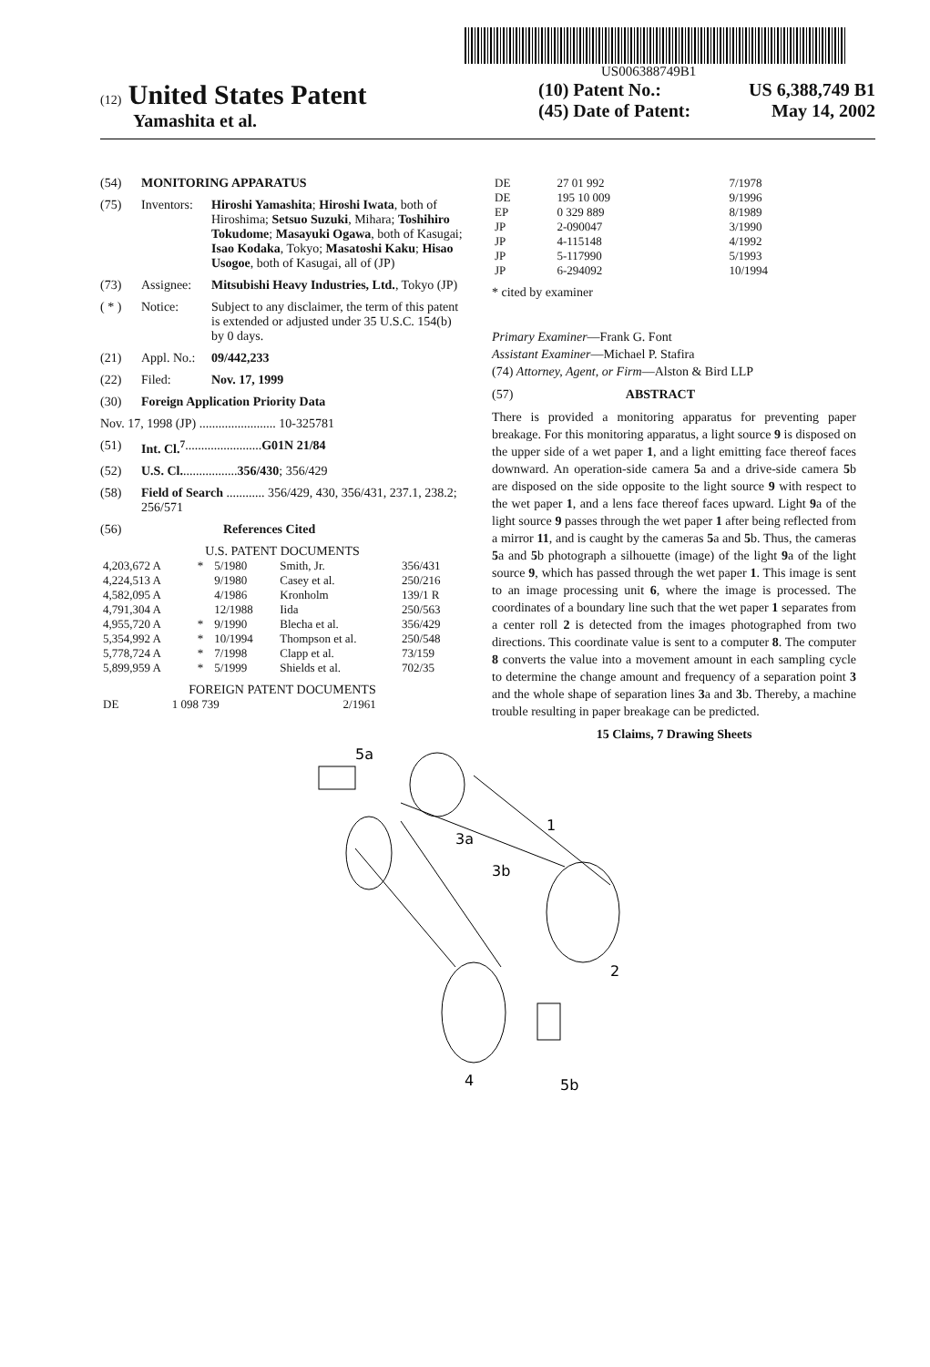US006388749B1
(12) United States Patent
Yamashita et al.
(10) Patent No.: US 6,388,749 B1
(45) Date of Patent: May 14, 2002
(54) MONITORING APPARATUS
(75) Inventors: Hiroshi Yamashita; Hiroshi Iwata, both of Hiroshima; Setsuo Suzuki, Mihara; Toshihiro Tokudome; Masayuki Ogawa, both of Kasugai; Isao Kodaka, Tokyo; Masatoshi Kaku; Hisao Usogoe, both of Kasugai, all of (JP)
(73) Assignee: Mitsubishi Heavy Industries, Ltd., Tokyo (JP)
( * ) Notice: Subject to any disclaimer, the term of this patent is extended or adjusted under 35 U.S.C. 154(b) by 0 days.
(21) Appl. No.: 09/442,233
(22) Filed: Nov. 17, 1999
(30) Foreign Application Priority Data
Nov. 17, 1998 (JP) ........................ 10-325781
(51) Int. Cl.<sup>7</sup> ........................ G01N 21/84
(52) U.S. Cl. ................. 356/430; 356/429
(58) Field of Search ............ 356/429, 430, 356/431, 237.1, 238.2; 256/571
(56) References Cited
U.S. PATENT DOCUMENTS
| 4,203,672 A | * | 5/1980 | Smith, Jr. | 356/431 |
| 4,224,513 A | | 9/1980 | Casey et al. | 250/216 |
| 4,582,095 A | | 4/1986 | Kronholm | 139/1 R |
| 4,791,304 A | | 12/1988 | Iida | 250/563 |
| 4,955,720 A | * | 9/1990 | Blecha et al. | 356/429 |
| 5,354,992 A | * | 10/1994 | Thompson et al. | 250/548 |
| 5,778,724 A | * | 7/1998 | Clapp et al. | 73/159 |
| 5,899,959 A | * | 5/1999 | Shields et al. | 702/35 |
FOREIGN PATENT DOCUMENTS
| DE | 1 098 739 | 2/1961 |
| DE | 27 01 992 | 7/1978 |
| DE | 195 10 009 | 9/1996 |
| EP | 0 329 889 | 8/1989 |
| JP | 2-090047 | 3/1990 |
| JP | 4-115148 | 4/1992 |
| JP | 5-117990 | 5/1993 |
| JP | 6-294092 | 10/1994 |
* cited by examiner
Primary Examiner—Frank G. Font
Assistant Examiner—Michael P. Stafira
(74) Attorney, Agent, or Firm—Alston & Bird LLP
(57) ABSTRACT
There is provided a monitoring apparatus for preventing paper breakage. For this monitoring apparatus, a light source 9 is disposed on the upper side of a wet paper 1, and a light emitting face thereof faces downward. An operation-side camera 5a and a drive-side camera 5b are disposed on the side opposite to the light source 9 with respect to the wet paper 1, and a lens face thereof faces upward. Light 9a of the light source 9 passes through the wet paper 1 after being reflected from a mirror 11, and is caught by the cameras 5a and 5b. Thus, the cameras 5a and 5b photograph a silhouette (image) of the light 9a of the light source 9, which has passed through the wet paper 1. This image is sent to an image processing unit 6, where the image is processed. The coordinates of a boundary line such that the wet paper 1 separates from a center roll 2 is detected from the images photographed from two directions. This coordinate value is sent to a computer 8. The computer 8 converts the value into a movement amount in each sampling cycle to determine the change amount and frequency of a separation point 3 and the whole shape of separation lines 3a and 3b. Thereby, a machine trouble resulting in paper breakage can be predicted.
15 Claims, 7 Drawing Sheets
5a
3a
3b
1
2
4
5b